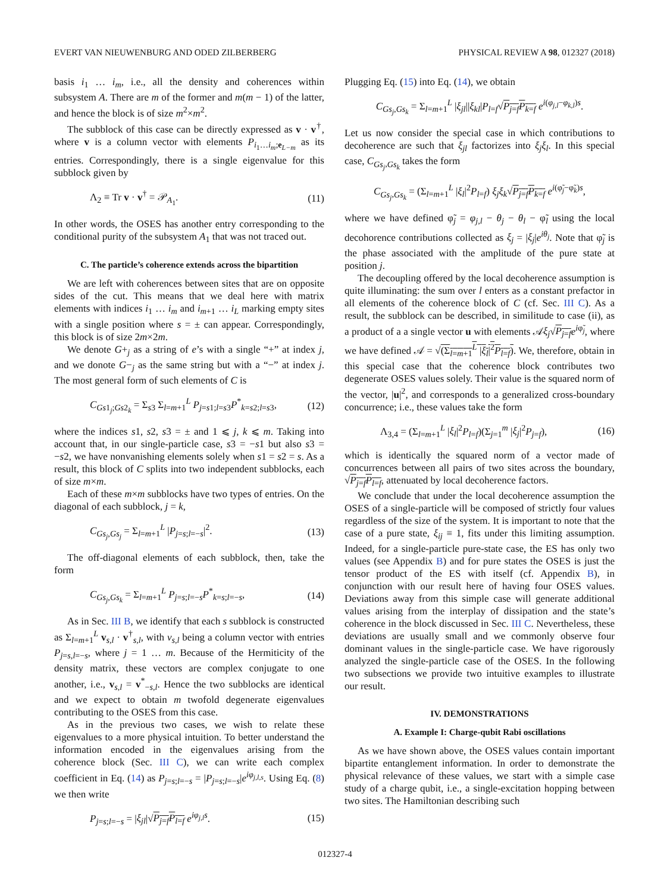EVERT VAN NIEUWENBURG AND ODED ZILBERBERG PHYSICAL REVIEW A 98, 012327 (2018)
basis i<sub>1</sub> … i<sub>m</sub>, i.e., all the density and coherences within subsystem A. There are m of the former and m(m − 1) of the latter, and hence the block is of size m<sup>2</sup>×m<sup>2</sup>.
The subblock of this case can be directly expressed as v · v<sup>†</sup>, where v is a column vector with elements P<sub>i<sub>1</sub>…i<sub>m</sub>;e<sub>L−m</sub></sub> as its entries. Correspondingly, there is a single eigenvalue for this subblock given by
Λ<sub>2</sub> ≡ Tr v · v<sup>†</sup> = 𝒫<sub>A<sub>1</sub></sub>. (11)
In other words, the OSES has another entry corresponding to the conditional purity of the subsystem A<sub>1</sub> that was not traced out.
C. The particle’s coherence extends across the bipartition
We are left with coherences between sites that are on opposite sides of the cut. This means that we deal here with matrix elements with indices i<sub>1</sub> … i<sub>m</sub> and i<sub>m+1</sub> … i<sub>L</sub> marking empty sites with a single position where s = ± can appear. Correspondingly, this block is of size 2m×2m.
We denote G+<sub>j</sub> as a string of e’s with a single “+” at index j, and we donote G−<sub>j</sub> as the same string but with a “−” at index j. The most general form of such elements of C is
C<sub>Gs1<sub>j</sub>;Gs2<sub>k</sub></sub> = Σ<sub>s3</sub> Σ<sub>l=m+1</sub><sup>L</sup> P<sub>j=s1;l=s3</sub>P<sup>*</sup><sub>k=s2;l=s3</sub>, (12)
where the indices s1, s2, s3 = ± and 1 ⩽ j, k ⩽ m. Taking into account that, in our single-particle case, s3 = −s1 but also s3 = −s2, we have nonvanishing elements solely when s1 = s2 = s. As a result, this block of C splits into two independent subblocks, each of size m×m.
Each of these m×m subblocks have two types of entries. On the diagonal of each subblock, j = k,
C<sub>Gs<sub>j</sub>,Gs<sub>j</sub></sub> = Σ<sub>l=m+1</sub><sup>L</sup> |P<sub>j=s;l=−s</sub>|<sup>2</sup>. (13)
The off-diagonal elements of each subblock, then, take the form
C<sub>Gs<sub>j</sub>,Gs<sub>k</sub></sub> = Σ<sub>l=m+1</sub><sup>L</sup> P<sub>j=s;l=−s</sub>P<sup>*</sup><sub>k=s;l=−s</sub>, (14)
As in Sec. III B, we identify that each s subblock is constructed as Σ<sub>l=m+1</sub><sup>L</sup> v<sub>s,l</sub> · v<sup>†</sup><sub>s,l</sub>, with v<sub>s,l</sub> being a column vector with entries P<sub>j=s,l=−s</sub>, where j = 1 … m. Because of the Hermiticity of the density matrix, these vectors are complex conjugate to one another, i.e., v<sub>s,l</sub> = v<sup>*</sup><sub>−s,l</sub>. Hence the two subblocks are identical and we expect to obtain m twofold degenerate eigenvalues contributing to the OSES from this case.
As in the previous two cases, we wish to relate these eigenvalues to a more physical intuition. To better understand the information encoded in the eigenvalues arising from the coherence block (Sec. III C), we can write each complex coefficient in Eq. (14) as P<sub>j=s;l=−s</sub> = |P<sub>j=s;l=−s</sub>|e<sup>iφ<sub>j,l,s</sub></sup>. Using Eq. (8) we then write
P<sub>j=s;l=−s</sub> = |ξ<sub>jl</sub>|√P<sub>j=f</sub>P<sub>l=f</sub> e<sup>iφ<sub>j,l</sub>s</sup>. (15)
Plugging Eq. (15) into Eq. (14), we obtain
C<sub>Gs<sub>j</sub>,Gs<sub>k</sub></sub> = Σ<sub>l=m+1</sub><sup>L</sup> |ξ<sub>jl</sub>||ξ<sub>kl</sub>|P<sub>l=f</sub>√P<sub>j=f</sub>P<sub>k=f</sub> e<sup>i(φ<sub>j,l</sub>−φ<sub>k,l</sub>)s</sup>.
Let us now consider the special case in which contributions to decoherence are such that ξ<sub>jl</sub> factorizes into ξ<sub>j</sub>ξ<sub>l</sub>. In this special case, C<sub>Gs<sub>j</sub>,Gs<sub>k</sub></sub> takes the form
C<sub>Gs<sub>j</sub>,Gs<sub>k</sub></sub> = (Σ<sub>l=m+1</sub><sup>L</sup> |ξ<sub>l</sub>|<sup>2</sup>P<sub>l=f</sub>) ξ<sub>j</sub>ξ<sub>k</sub>√P<sub>j=f</sub>P<sub>k=f</sub> e<sup>i(φ̃<sub>j</sub>−φ̃<sub>k</sub>)s</sup>,
where we have defined φ̃<sub>j</sub> = φ<sub>j,l</sub> − θ<sub>j</sub> − θ<sub>l</sub> − φ̃<sub>l</sub> using the local decohorence contributions collected as ξ<sub>j</sub> = |ξ<sub>j</sub>|e<sup>iθ<sub>j</sub></sup>. Note that φ̃<sub>j</sub> is the phase associated with the amplitude of the pure state at position j.
The decoupling offered by the local decoherence assumption is quite illuminating: the sum over l enters as a constant prefactor in all elements of the coherence block of C (cf. Sec. III C). As a result, the subblock can be described, in similitude to case (ii), as a product of a a single vector u with elements 𝒜ξ<sub>j</sub>√P<sub>j=f</sub> e<sup>iφ̃<sub>j</sub></sup>, where we have defined 𝒜 = √(Σ<sub>l=m+1</sub><sup>L</sup> |ξ<sub>l</sub>|<sup>2</sup>P<sub>l=f</sub>). We, therefore, obtain in this special case that the coherence block contributes two degenerate OSES values solely. Their value is the squared norm of the vector, |u|<sup>2</sup>, and corresponds to a generalized cross-boundary concurrence; i.e., these values take the form
Λ<sub>3,4</sub> = (Σ<sub>l=m+1</sub><sup>L</sup> |ξ<sub>l</sub>|<sup>2</sup>P<sub>l=f</sub>)(Σ<sub>j=1</sub><sup>m</sup> |ξ<sub>j</sub>|<sup>2</sup>P<sub>j=f</sub>), (16)
which is identically the squared norm of a vector made of concurrences between all pairs of two sites across the boundary, √P<sub>j=f</sub>P<sub>l=f</sub>, attenuated by local decoherence factors.
We conclude that under the local decoherence assumption the OSES of a single-particle will be composed of strictly four values regardless of the size of the system. It is important to note that the case of a pure state, ξ<sub>ij</sub> ≡ 1, fits under this limiting assumption. Indeed, for a single-particle pure-state case, the ES has only two values (see Appendix B) and for pure states the OSES is just the tensor product of the ES with itself (cf. Appendix B), in conjunction with our result here of having four OSES values. Deviations away from this simple case will generate additional values arising from the interplay of dissipation and the state’s coherence in the block discussed in Sec. III C. Nevertheless, these deviations are usually small and we commonly observe four dominant values in the single-particle case. We have rigorously analyzed the single-particle case of the OSES. In the following two subsections we provide two intuitive examples to illustrate our result.
IV. DEMONSTRATIONS
A. Example I: Charge-qubit Rabi oscillations
As we have shown above, the OSES values contain important bipartite entanglement information. In order to demonstrate the physical relevance of these values, we start with a simple case study of a charge qubit, i.e., a single-excitation hopping between two sites. The Hamiltonian describing such
012327-4